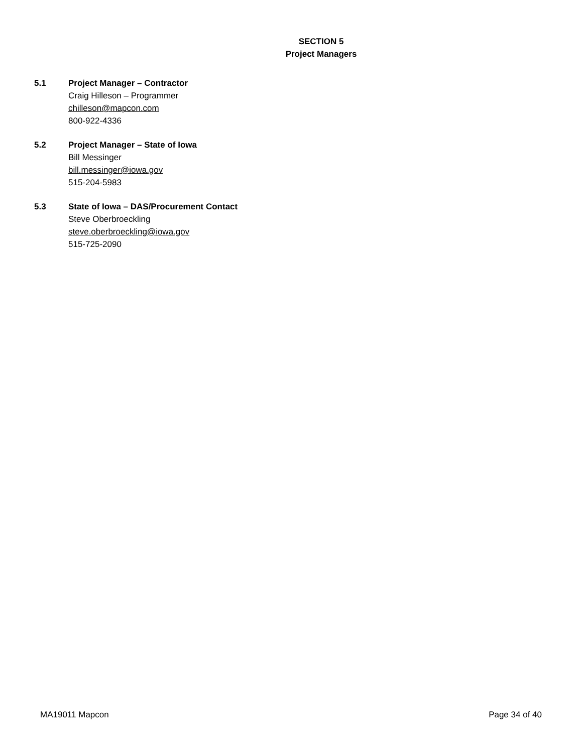SECTION 5
Project Managers
5.1 Project Manager – Contractor
Craig Hilleson – Programmer
chilleson@mapcon.com
800-922-4336
5.2 Project Manager – State of Iowa
Bill Messinger
bill.messinger@iowa.gov
515-204-5983
5.3 State of Iowa – DAS/Procurement Contact
Steve Oberbroeckling
steve.oberbroeckling@iowa.gov
515-725-2090
MA19011 Mapcon Page 34 of 40